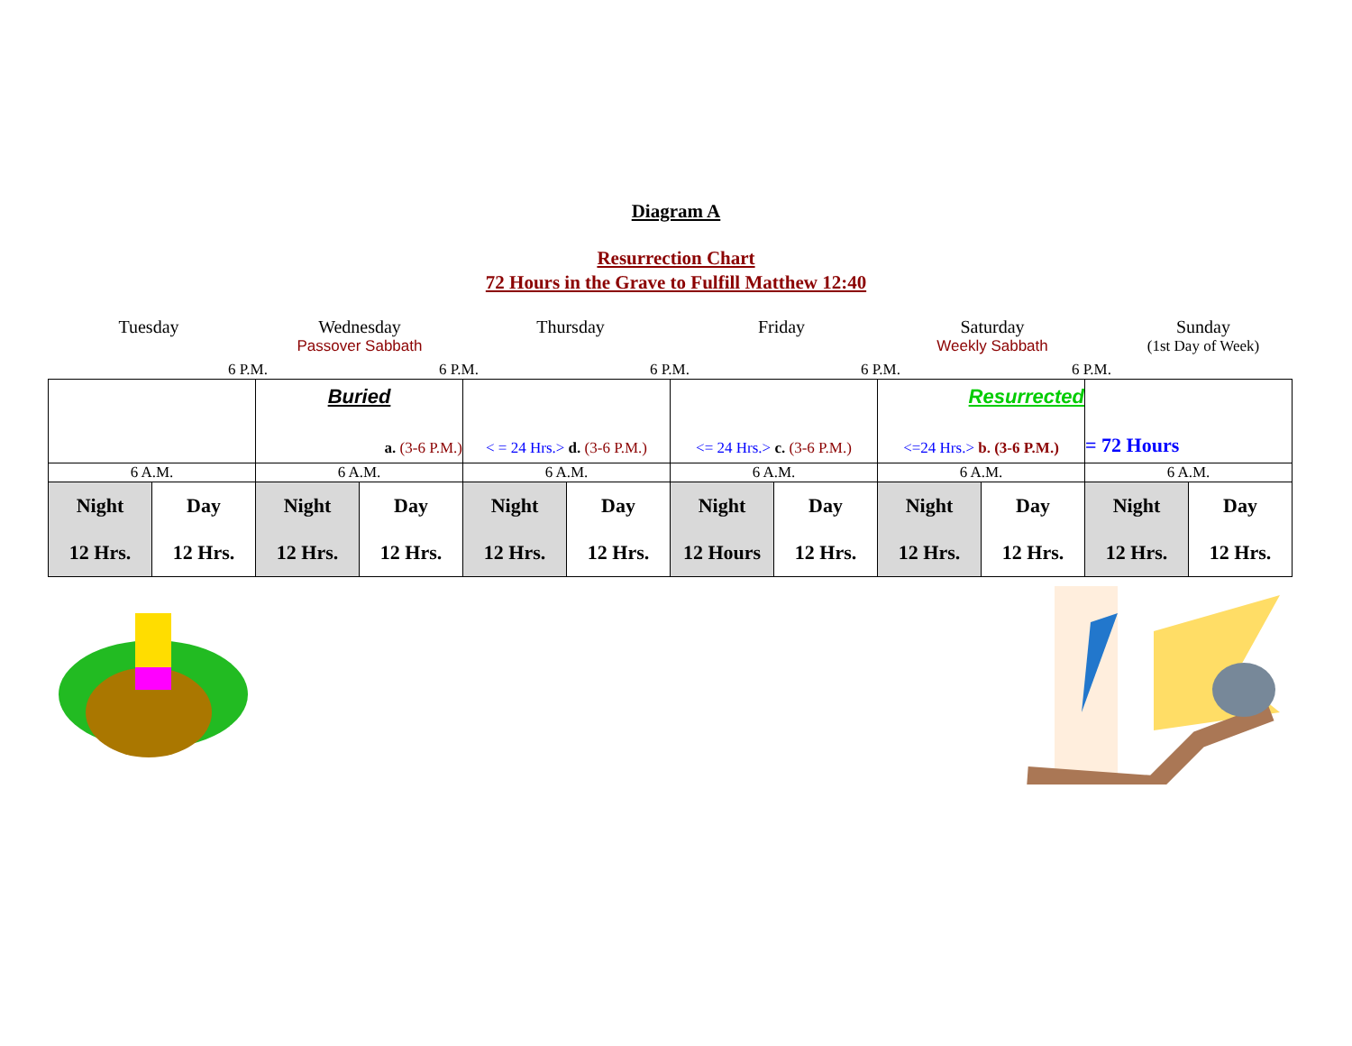Diagram A
Resurrection Chart
72 Hours in the Grave to Fulfill Matthew 12:40
Tuesday
Wednesday
Passover Sabbath
Thursday
Friday
Saturday
Weekly Sabbath
Sunday
(1st Day of Week)
6 P.M.
6 P.M.
6 P.M.
6 P.M.
6 P.M.
| | | Buried a. (3-6 P.M.) | | < = 24 Hrs.> d. (3-6 P.M.) | | <= 24 Hrs.> c. (3-6 P.M.) | | Resurrected <=24 Hrs.> b. (3-6 P.M.) | | = 72 Hours | |
| 6 A.M. | | 6 A.M. | | 6 A.M. | | 6 A.M. | | 6 A.M. | | 6 A.M. | |
| Night 12 Hrs. | Day 12 Hrs. | Night 12 Hrs. | Day 12 Hrs. | Night 12 Hrs. | Day 12 Hrs. | Night 12 Hours | Day 12 Hrs. | Night 12 Hrs. | Day 12 Hrs. | Night 12 Hrs. | Day 12 Hrs. |